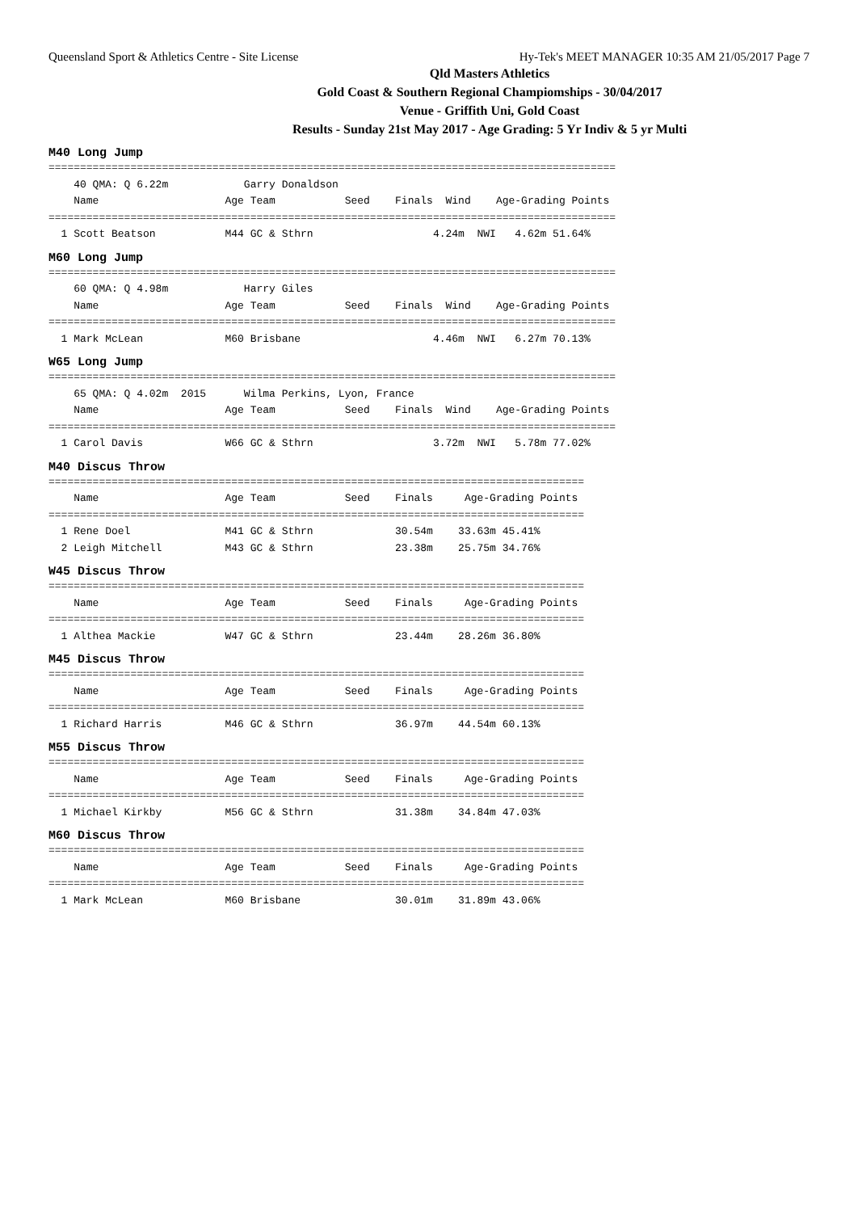Queensland Sport & Athletics Centre - Site License Hy-Tek's MEET MANAGER 10:35 AM 21/05/2017 Page 7
Qld Masters Athletics
Gold Coast & Southern Regional Champiomships - 30/04/2017
Venue - Griffith Uni, Gold Coast
Results - Sunday 21st May 2017 - Age Grading: 5 Yr Indiv & 5 yr Multi
M40 Long Jump
==========================================================================================
    40 QMA: Q 6.22m            Garry Donaldson
    Name                    Age Team           Seed    Finals  Wind    Age-Grading Points
==========================================================================================
  1 Scott Beatson           M44 GC & Sthrn                   4.24m  NWI   4.62m 51.64%
M60 Long Jump
==========================================================================================
    60 QMA: Q 4.98m            Harry Giles
    Name                    Age Team           Seed    Finals  Wind    Age-Grading Points
==========================================================================================
  1 Mark McLean             M60 Brisbane                     4.46m  NWI   6.27m 70.13%
W65 Long Jump
==========================================================================================
    65 QMA: Q 4.02m  2015      Wilma Perkins, Lyon, France
    Name                    Age Team           Seed    Finals  Wind    Age-Grading Points
==========================================================================================
  1 Carol Davis             W66 GC & Sthrn                   3.72m  NWI   5.78m 77.02%
M40 Discus Throw
=====================================================================================
    Name                    Age Team           Seed    Finals     Age-Grading Points
=====================================================================================
  1 Rene Doel               M41 GC & Sthrn             30.54m    33.63m 45.41%
  2 Leigh Mitchell          M43 GC & Sthrn             23.38m    25.75m 34.76%
W45 Discus Throw
=====================================================================================
    Name                    Age Team           Seed    Finals     Age-Grading Points
=====================================================================================
  1 Althea Mackie           W47 GC & Sthrn             23.44m    28.26m 36.80%
M45 Discus Throw
=====================================================================================
    Name                    Age Team           Seed    Finals     Age-Grading Points
=====================================================================================
  1 Richard Harris          M46 GC & Sthrn             36.97m    44.54m 60.13%
M55 Discus Throw
=====================================================================================
    Name                    Age Team           Seed    Finals     Age-Grading Points
=====================================================================================
  1 Michael Kirkby          M56 GC & Sthrn             31.38m    34.84m 47.03%
M60 Discus Throw
=====================================================================================
    Name                    Age Team           Seed    Finals     Age-Grading Points
=====================================================================================
  1 Mark McLean             M60 Brisbane               30.01m    31.89m 43.06%